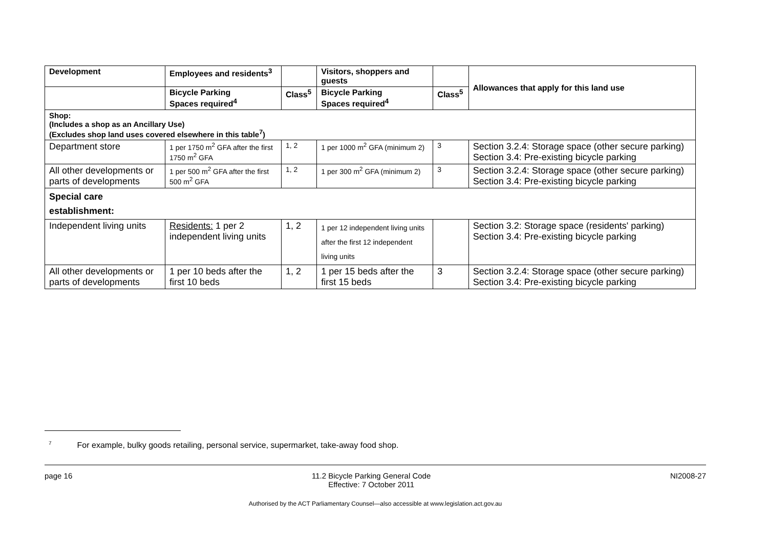| Development | Employees and residents<sup>3</sup> | | Visitors, shoppers and guests | | Allowances that apply for this land use |
| --- | --- | --- | --- | --- | --- |
| | Bicycle Parking Spaces required<sup>4</sup> | Class<sup>5</sup> | Bicycle Parking Spaces required<sup>4</sup> | Class<sup>5</sup> | |
| Shop: (Includes a shop as an Ancillary Use) (Excludes shop land uses covered elsewhere in this table<sup>7</sup>) | | | | | |
| Department store | 1 per 1750 m<sup>2</sup> GFA after the first 1750 m<sup>2</sup> GFA | 1, 2 | 1 per 1000 m<sup>2</sup> GFA (minimum 2) | 3 | Section 3.2.4: Storage space (other secure parking) Section 3.4: Pre-existing bicycle parking |
| All other developments or parts of developments | 1 per 500 m<sup>2</sup> GFA after the first 500 m<sup>2</sup> GFA | 1, 2 | 1 per 300 m<sup>2</sup> GFA (minimum 2) | 3 | Section 3.2.4: Storage space (other secure parking) Section 3.4: Pre-existing bicycle parking |
| Special care establishment: | | | | | |
| Independent living units | Residents: 1 per 2 independent living units | 1, 2 | 1 per 12 independent living units after the first 12 independent living units | | Section 3.2: Storage space (residents' parking) Section 3.4: Pre-existing bicycle parking |
| All other developments or parts of developments | 1 per 10 beds after the first 10 beds | 1, 2 | 1 per 15 beds after the first 15 beds | 3 | Section 3.2.4: Storage space (other secure parking) Section 3.4: Pre-existing bicycle parking |
<sup>7</sup> For example, bulky goods retailing, personal service, supermarket, take-away food shop.
page 16 11.2 Bicycle Parking General Code
Effective: 7 October 2011 NI2008-27
Authorised by the ACT Parliamentary Counsel—also accessible at www.legislation.act.gov.au